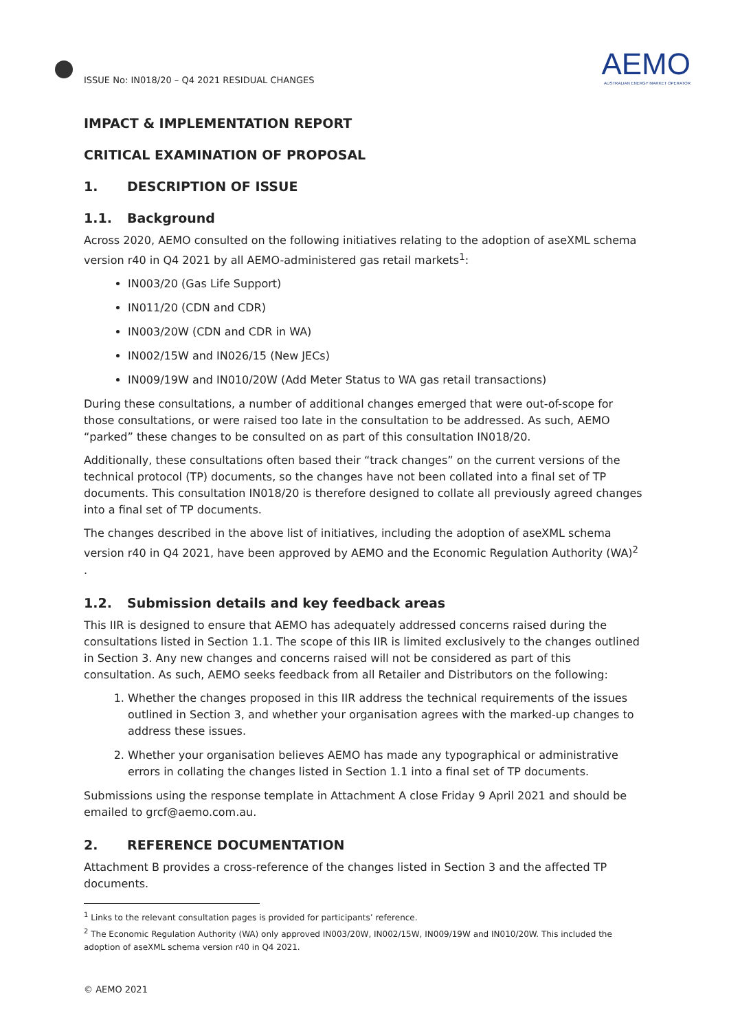ISSUE No: IN018/20 – Q4 2021 RESIDUAL CHANGES
AEMO
AUSTRALIAN ENERGY MARKET OPERATOR
IMPACT & IMPLEMENTATION REPORT
CRITICAL EXAMINATION OF PROPOSAL
1. DESCRIPTION OF ISSUE
1.1. Background
Across 2020, AEMO consulted on the following initiatives relating to the adoption of aseXML schema version r40 in Q4 2021 by all AEMO-administered gas retail markets<sup>1</sup>:
IN003/20 (Gas Life Support)
IN011/20 (CDN and CDR)
IN003/20W (CDN and CDR in WA)
IN002/15W and IN026/15 (New JECs)
IN009/19W and IN010/20W (Add Meter Status to WA gas retail transactions)
During these consultations, a number of additional changes emerged that were out-of-scope for those consultations, or were raised too late in the consultation to be addressed. As such, AEMO “parked” these changes to be consulted on as part of this consultation IN018/20.
Additionally, these consultations often based their “track changes” on the current versions of the technical protocol (TP) documents, so the changes have not been collated into a final set of TP documents. This consultation IN018/20 is therefore designed to collate all previously agreed changes into a final set of TP documents.
The changes described in the above list of initiatives, including the adoption of aseXML schema version r40 in Q4 2021, have been approved by AEMO and the Economic Regulation Authority (WA)<sup>2</sup> .
1.2. Submission details and key feedback areas
This IIR is designed to ensure that AEMO has adequately addressed concerns raised during the consultations listed in Section 1.1. The scope of this IIR is limited exclusively to the changes outlined in Section 3. Any new changes and concerns raised will not be considered as part of this consultation. As such, AEMO seeks feedback from all Retailer and Distributors on the following:
1. Whether the changes proposed in this IIR address the technical requirements of the issues outlined in Section 3, and whether your organisation agrees with the marked-up changes to address these issues.
2. Whether your organisation believes AEMO has made any typographical or administrative errors in collating the changes listed in Section 1.1 into a final set of TP documents.
Submissions using the response template in Attachment A close Friday 9 April 2021 and should be emailed to grcf@aemo.com.au.
2. REFERENCE DOCUMENTATION
Attachment B provides a cross-reference of the changes listed in Section 3 and the affected TP documents.
<sup>1</sup> Links to the relevant consultation pages is provided for participants’ reference.
<sup>2</sup> The Economic Regulation Authority (WA) only approved IN003/20W, IN002/15W, IN009/19W and IN010/20W. This included the adoption of aseXML schema version r40 in Q4 2021.
© AEMO 2021